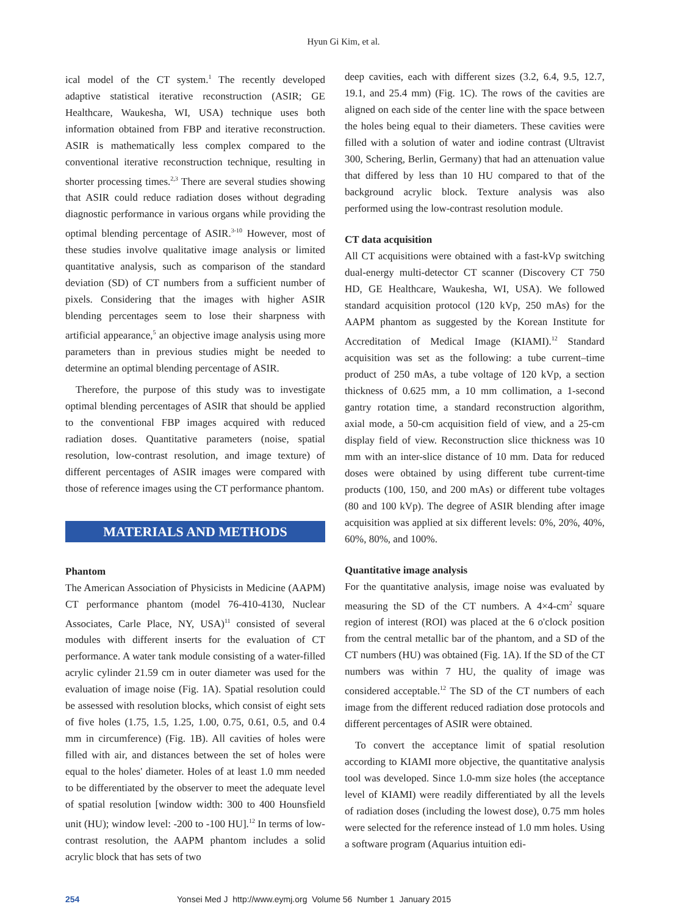Hyun Gi Kim, et al.
ical model of the CT system.<sup>1</sup> The recently developed adaptive statistical iterative reconstruction (ASIR; GE Healthcare, Waukesha, WI, USA) technique uses both information obtained from FBP and iterative reconstruction. ASIR is mathematically less complex compared to the conventional iterative reconstruction technique, resulting in shorter processing times.<sup>2,3</sup> There are several studies showing that ASIR could reduce radiation doses without degrading diagnostic performance in various organs while providing the optimal blending percentage of ASIR.<sup>3-10</sup> However, most of these studies involve qualitative image analysis or limited quantitative analysis, such as comparison of the standard deviation (SD) of CT numbers from a sufficient number of pixels. Considering that the images with higher ASIR blending percentages seem to lose their sharpness with artificial appearance,<sup>5</sup> an objective image analysis using more parameters than in previous studies might be needed to determine an optimal blending percentage of ASIR.
Therefore, the purpose of this study was to investigate optimal blending percentages of ASIR that should be applied to the conventional FBP images acquired with reduced radiation doses. Quantitative parameters (noise, spatial resolution, low-contrast resolution, and image texture) of different percentages of ASIR images were compared with those of reference images using the CT performance phantom.
MATERIALS AND METHODS
Phantom
The American Association of Physicists in Medicine (AAPM) CT performance phantom (model 76-410-4130, Nuclear Associates, Carle Place, NY, USA)<sup>11</sup> consisted of several modules with different inserts for the evaluation of CT performance. A water tank module consisting of a water-filled acrylic cylinder 21.59 cm in outer diameter was used for the evaluation of image noise (Fig. 1A). Spatial resolution could be assessed with resolution blocks, which consist of eight sets of five holes (1.75, 1.5, 1.25, 1.00, 0.75, 0.61, 0.5, and 0.4 mm in circumference) (Fig. 1B). All cavities of holes were filled with air, and distances between the set of holes were equal to the holes' diameter. Holes of at least 1.0 mm needed to be differentiated by the observer to meet the adequate level of spatial resolution [window width: 300 to 400 Hounsfield unit (HU); window level: -200 to -100 HU].<sup>12</sup> In terms of low-contrast resolution, the AAPM phantom includes a solid acrylic block that has sets of two
deep cavities, each with different sizes (3.2, 6.4, 9.5, 12.7, 19.1, and 25.4 mm) (Fig. 1C). The rows of the cavities are aligned on each side of the center line with the space between the holes being equal to their diameters. These cavities were filled with a solution of water and iodine contrast (Ultravist 300, Schering, Berlin, Germany) that had an attenuation value that differed by less than 10 HU compared to that of the background acrylic block. Texture analysis was also performed using the low-contrast resolution module.
CT data acquisition
All CT acquisitions were obtained with a fast-kVp switching dual-energy multi-detector CT scanner (Discovery CT 750 HD, GE Healthcare, Waukesha, WI, USA). We followed standard acquisition protocol (120 kVp, 250 mAs) for the AAPM phantom as suggested by the Korean Institute for Accreditation of Medical Image (KIAMI).<sup>12</sup> Standard acquisition was set as the following: a tube current–time product of 250 mAs, a tube voltage of 120 kVp, a section thickness of 0.625 mm, a 10 mm collimation, a 1-second gantry rotation time, a standard reconstruction algorithm, axial mode, a 50-cm acquisition field of view, and a 25-cm display field of view. Reconstruction slice thickness was 10 mm with an inter-slice distance of 10 mm. Data for reduced doses were obtained by using different tube current-time products (100, 150, and 200 mAs) or different tube voltages (80 and 100 kVp). The degree of ASIR blending after image acquisition was applied at six different levels: 0%, 20%, 40%, 60%, 80%, and 100%.
Quantitative image analysis
For the quantitative analysis, image noise was evaluated by measuring the SD of the CT numbers. A 4×4-cm<sup>2</sup> square region of interest (ROI) was placed at the 6 o'clock position from the central metallic bar of the phantom, and a SD of the CT numbers (HU) was obtained (Fig. 1A). If the SD of the CT numbers was within 7 HU, the quality of image was considered acceptable.<sup>12</sup> The SD of the CT numbers of each image from the different reduced radiation dose protocols and different percentages of ASIR were obtained.
To convert the acceptance limit of spatial resolution according to KIAMI more objective, the quantitative analysis tool was developed. Since 1.0-mm size holes (the acceptance level of KIAMI) were readily differentiated by all the levels of radiation doses (including the lowest dose), 0.75 mm holes were selected for the reference instead of 1.0 mm holes. Using a software program (Aquarius intuition edi-
254 Yonsei Med J http://www.eymj.org Volume 56 Number 1 January 2015